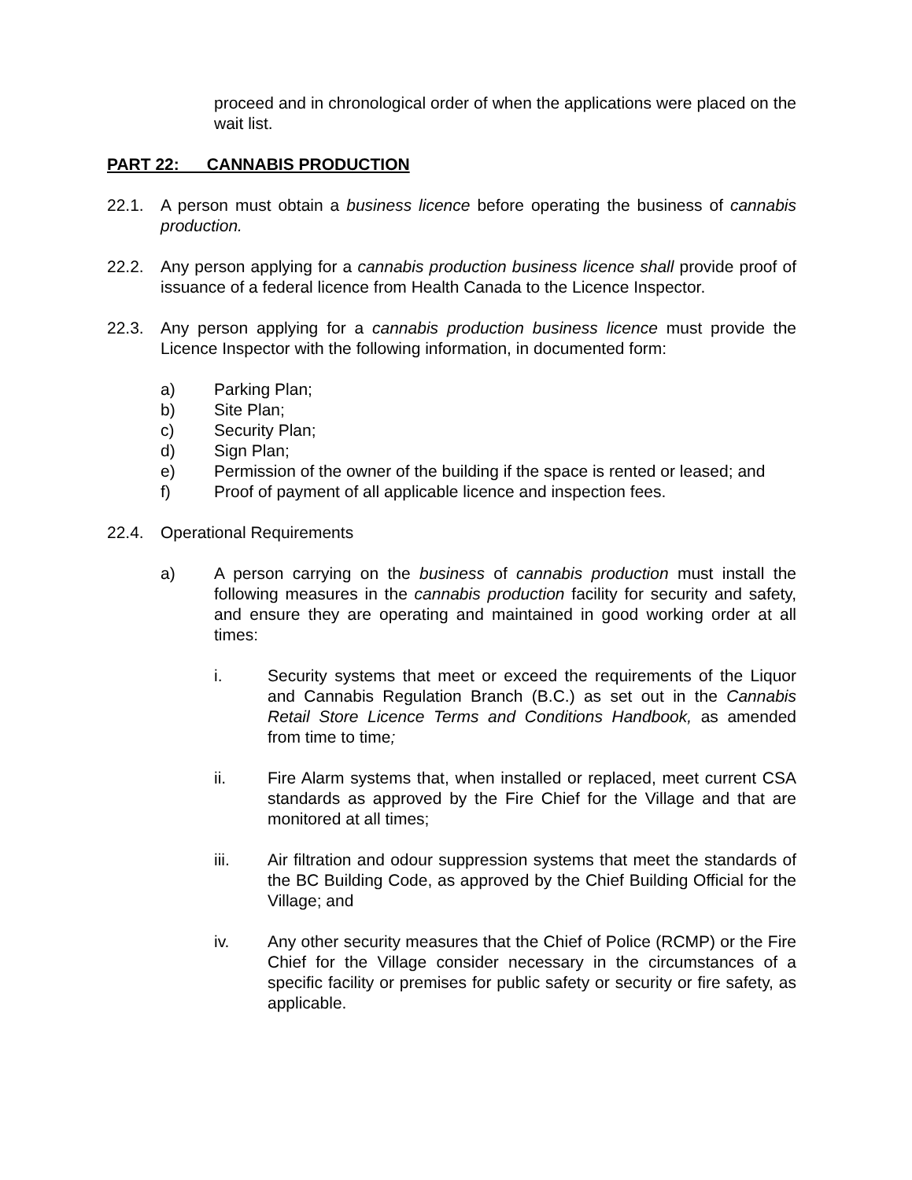proceed and in chronological order of when the applications were placed on the wait list.
PART 22: CANNABIS PRODUCTION
22.1. A person must obtain a business licence before operating the business of cannabis production.
22.2. Any person applying for a cannabis production business licence shall provide proof of issuance of a federal licence from Health Canada to the Licence Inspector.
22.3. Any person applying for a cannabis production business licence must provide the Licence Inspector with the following information, in documented form:
a) Parking Plan;
b) Site Plan;
c) Security Plan;
d) Sign Plan;
e) Permission of the owner of the building if the space is rented or leased; and
f) Proof of payment of all applicable licence and inspection fees.
22.4. Operational Requirements
a) A person carrying on the business of cannabis production must install the following measures in the cannabis production facility for security and safety, and ensure they are operating and maintained in good working order at all times:
i. Security systems that meet or exceed the requirements of the Liquor and Cannabis Regulation Branch (B.C.) as set out in the Cannabis Retail Store Licence Terms and Conditions Handbook, as amended from time to time;
ii. Fire Alarm systems that, when installed or replaced, meet current CSA standards as approved by the Fire Chief for the Village and that are monitored at all times;
iii. Air filtration and odour suppression systems that meet the standards of the BC Building Code, as approved by the Chief Building Official for the Village; and
iv. Any other security measures that the Chief of Police (RCMP) or the Fire Chief for the Village consider necessary in the circumstances of a specific facility or premises for public safety or security or fire safety, as applicable.